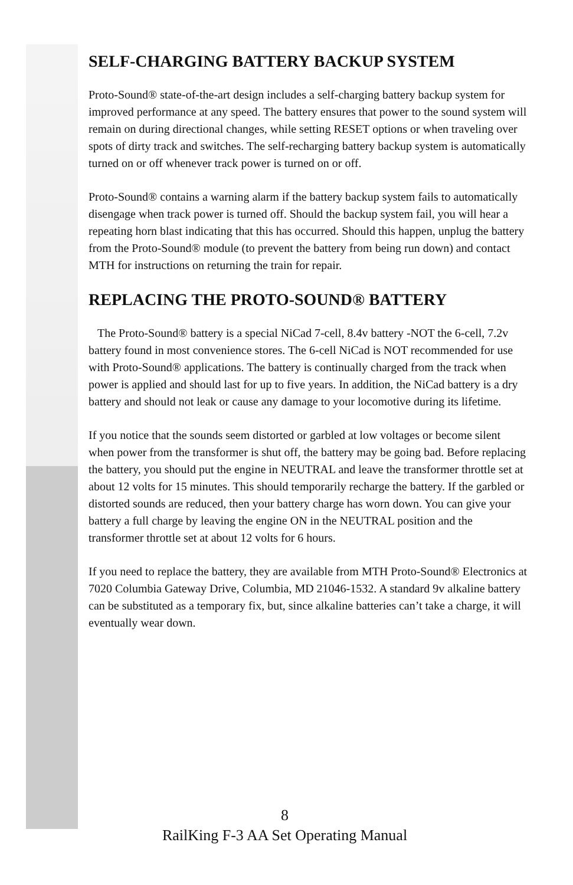SELF-CHARGING BATTERY BACKUP SYSTEM
Proto-Sound® state-of-the-art design includes a self-charging battery backup system for improved performance at any speed. The battery ensures that power to the sound system will remain on during directional changes, while setting RESET options or when traveling over spots of dirty track and switches. The self-recharging battery backup system is automatically turned on or off whenever track power is turned on or off.
Proto-Sound® contains a warning alarm if the battery backup system fails to automatically disengage when track power is turned off. Should the backup system fail, you will hear a repeating horn blast indicating that this has occurred. Should this happen, unplug the battery from the Proto-Sound® module (to prevent the battery from being run down) and contact MTH for instructions on returning the train for repair.
REPLACING THE PROTO-SOUND® BATTERY
The Proto-Sound® battery is a special NiCad 7-cell, 8.4v battery -NOT the 6-cell, 7.2v battery found in most convenience stores. The 6-cell NiCad is NOT recommended for use with Proto-Sound® applications. The battery is continually charged from the track when power is applied and should last for up to five years. In addition, the NiCad battery is a dry battery and should not leak or cause any damage to your locomotive during its lifetime.
If you notice that the sounds seem distorted or garbled at low voltages or become silent when power from the transformer is shut off, the battery may be going bad. Before replacing the battery, you should put the engine in NEUTRAL and leave the transformer throttle set at about 12 volts for 15 minutes. This should temporarily recharge the battery. If the garbled or distorted sounds are reduced, then your battery charge has worn down. You can give your battery a full charge by leaving the engine ON in the NEUTRAL position and the transformer throttle set at about 12 volts for 6 hours.
If you need to replace the battery, they are available from MTH Proto-Sound® Electronics at 7020 Columbia Gateway Drive, Columbia, MD 21046-1532. A standard 9v alkaline battery can be substituted as a temporary fix, but, since alkaline batteries can’t take a charge, it will eventually wear down.
8
RailKing F-3 AA Set Operating Manual